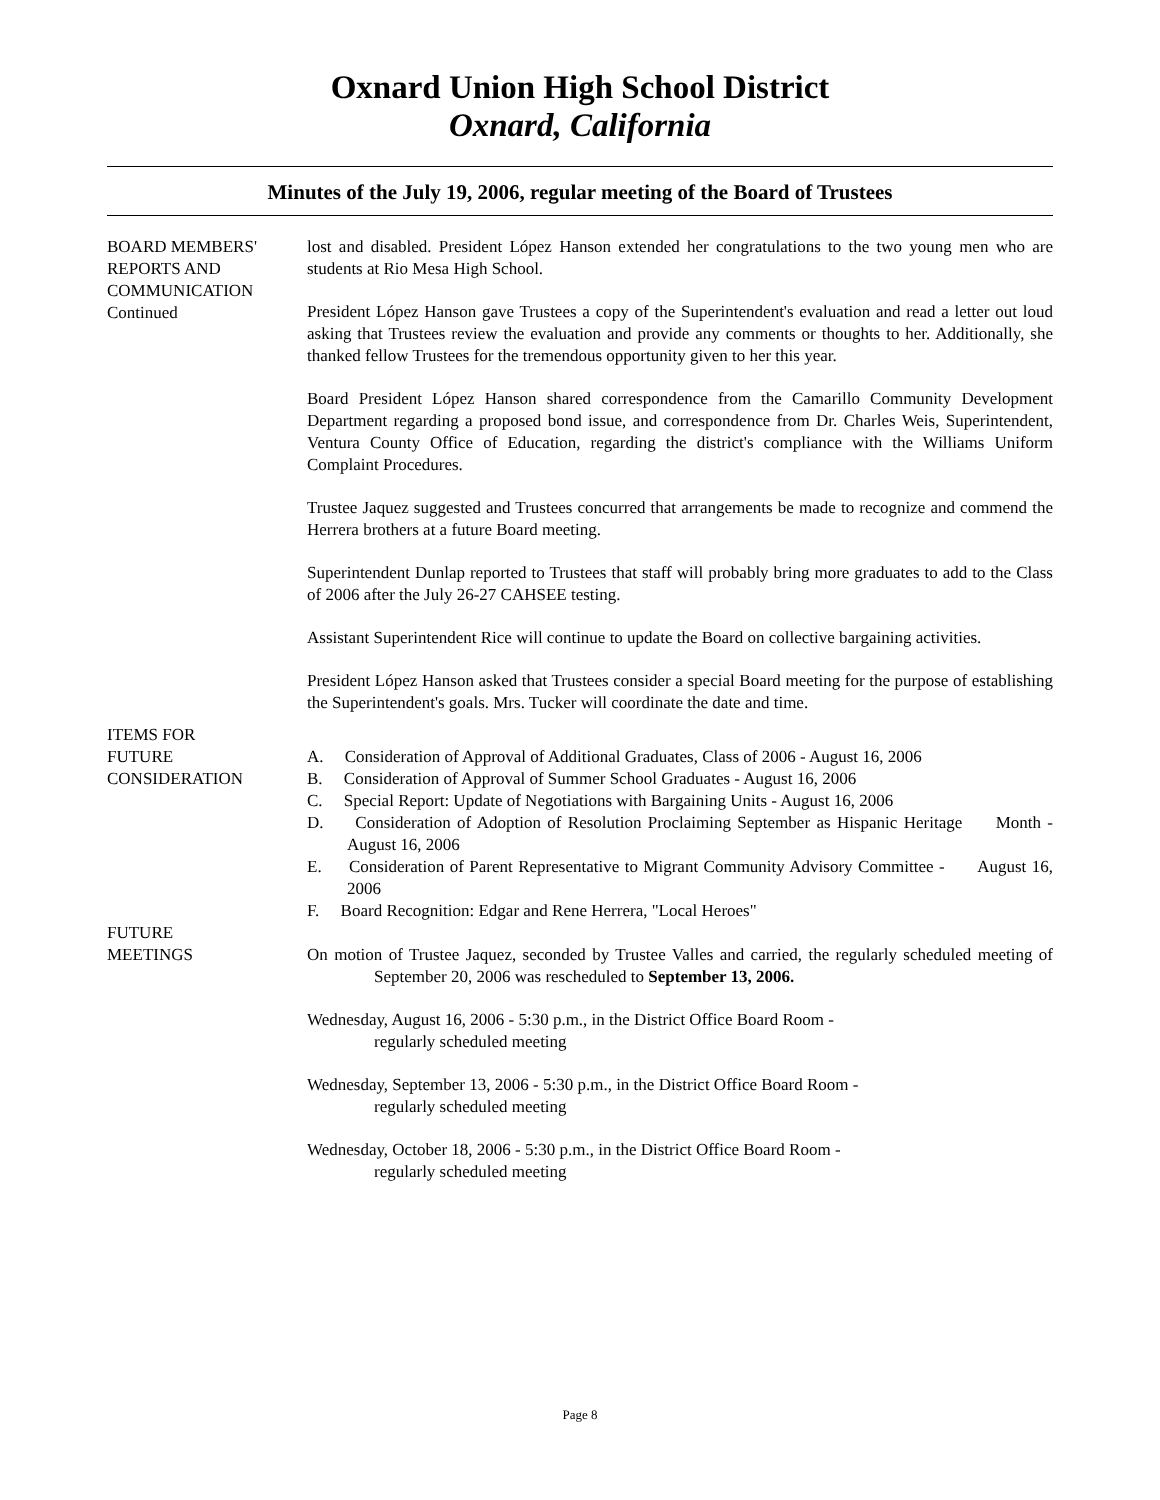Oxnard Union High School District
Oxnard, California
Minutes of the July 19, 2006, regular meeting of the Board of Trustees
BOARD MEMBERS'
REPORTS AND
COMMUNICATION
Continued
lost and disabled. President López Hanson extended her congratulations to the two young men who are students at Rio Mesa High School.
President López Hanson gave Trustees a copy of the Superintendent's evaluation and read a letter out loud asking that Trustees review the evaluation and provide any comments or thoughts to her. Additionally, she thanked fellow Trustees for the tremendous opportunity given to her this year.
Board President López Hanson shared correspondence from the Camarillo Community Development Department regarding a proposed bond issue, and correspondence from Dr. Charles Weis, Superintendent, Ventura County Office of Education, regarding the district's compliance with the Williams Uniform Complaint Procedures.
Trustee Jaquez suggested and Trustees concurred that arrangements be made to recognize and commend the Herrera brothers at a future Board meeting.
Superintendent Dunlap reported to Trustees that staff will probably bring more graduates to add to the Class of 2006 after the July 26-27 CAHSEE testing.
Assistant Superintendent Rice will continue to update the Board on collective bargaining activities.
President López Hanson asked that Trustees consider a special Board meeting for the purpose of establishing the Superintendent's goals. Mrs. Tucker will coordinate the date and time.
ITEMS FOR
FUTURE
CONSIDERATION
A. Consideration of Approval of Additional Graduates, Class of 2006 - August 16, 2006
B. Consideration of Approval of Summer School Graduates - August 16, 2006
C. Special Report: Update of Negotiations with Bargaining Units - August 16, 2006
D. Consideration of Adoption of Resolution Proclaiming September as Hispanic Heritage Month - August 16, 2006
E. Consideration of Parent Representative to Migrant Community Advisory Committee - August 16, 2006
F. Board Recognition: Edgar and Rene Herrera, "Local Heroes"
FUTURE
MEETINGS
On motion of Trustee Jaquez, seconded by Trustee Valles and carried, the regularly scheduled meeting of September 20, 2006 was rescheduled to September 13, 2006.
Wednesday, August 16, 2006 - 5:30 p.m., in the District Office Board Room -
regularly scheduled meeting
Wednesday, September 13, 2006 - 5:30 p.m., in the District Office Board Room -
regularly scheduled meeting
Wednesday, October 18, 2006 - 5:30 p.m., in the District Office Board Room -
regularly scheduled meeting
Page 8